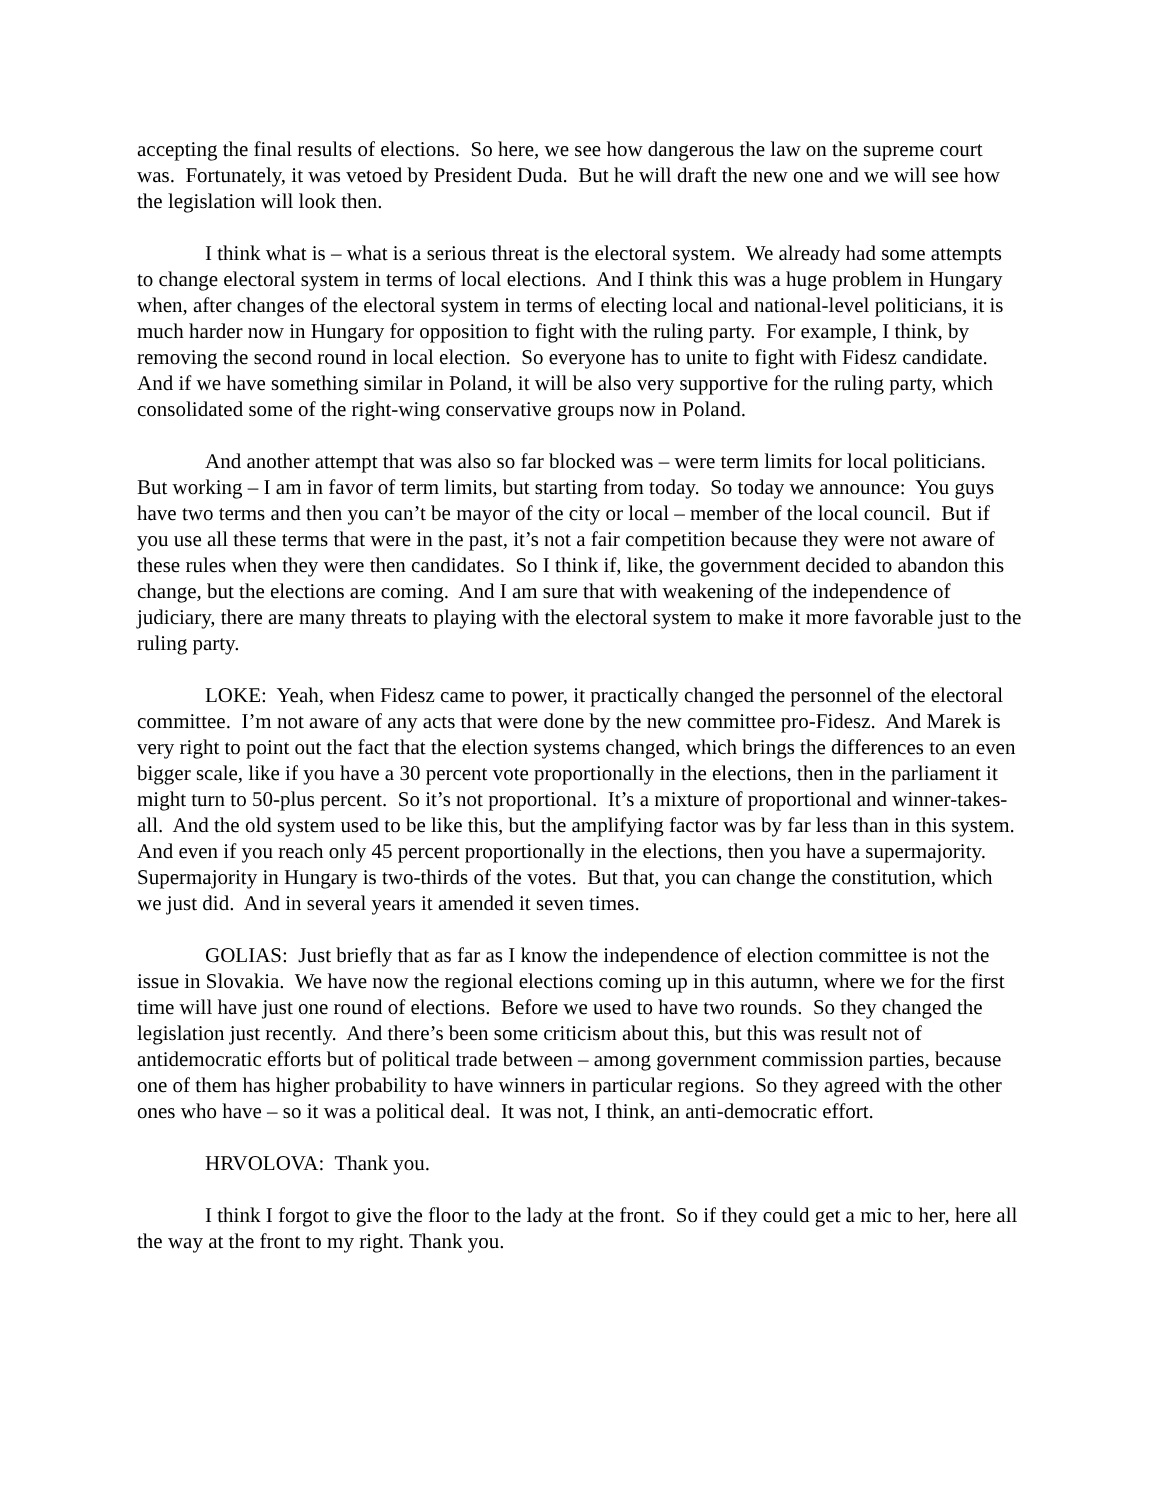accepting the final results of elections. So here, we see how dangerous the law on the supreme court was. Fortunately, it was vetoed by President Duda. But he will draft the new one and we will see how the legislation will look then.
I think what is – what is a serious threat is the electoral system. We already had some attempts to change electoral system in terms of local elections. And I think this was a huge problem in Hungary when, after changes of the electoral system in terms of electing local and national-level politicians, it is much harder now in Hungary for opposition to fight with the ruling party. For example, I think, by removing the second round in local election. So everyone has to unite to fight with Fidesz candidate. And if we have something similar in Poland, it will be also very supportive for the ruling party, which consolidated some of the right-wing conservative groups now in Poland.
And another attempt that was also so far blocked was – were term limits for local politicians. But working – I am in favor of term limits, but starting from today. So today we announce: You guys have two terms and then you can’t be mayor of the city or local – member of the local council. But if you use all these terms that were in the past, it’s not a fair competition because they were not aware of these rules when they were then candidates. So I think if, like, the government decided to abandon this change, but the elections are coming. And I am sure that with weakening of the independence of judiciary, there are many threats to playing with the electoral system to make it more favorable just to the ruling party.
LOKE: Yeah, when Fidesz came to power, it practically changed the personnel of the electoral committee. I’m not aware of any acts that were done by the new committee pro-Fidesz. And Marek is very right to point out the fact that the election systems changed, which brings the differences to an even bigger scale, like if you have a 30 percent vote proportionally in the elections, then in the parliament it might turn to 50-plus percent. So it’s not proportional. It’s a mixture of proportional and winner-takes-all. And the old system used to be like this, but the amplifying factor was by far less than in this system. And even if you reach only 45 percent proportionally in the elections, then you have a supermajority. Supermajority in Hungary is two-thirds of the votes. But that, you can change the constitution, which we just did. And in several years it amended it seven times.
GOLIAS: Just briefly that as far as I know the independence of election committee is not the issue in Slovakia. We have now the regional elections coming up in this autumn, where we for the first time will have just one round of elections. Before we used to have two rounds. So they changed the legislation just recently. And there’s been some criticism about this, but this was result not of antidemocratic efforts but of political trade between – among government commission parties, because one of them has higher probability to have winners in particular regions. So they agreed with the other ones who have – so it was a political deal. It was not, I think, an anti-democratic effort.
HRVOLOVA: Thank you.
I think I forgot to give the floor to the lady at the front. So if they could get a mic to her, here all the way at the front to my right. Thank you.